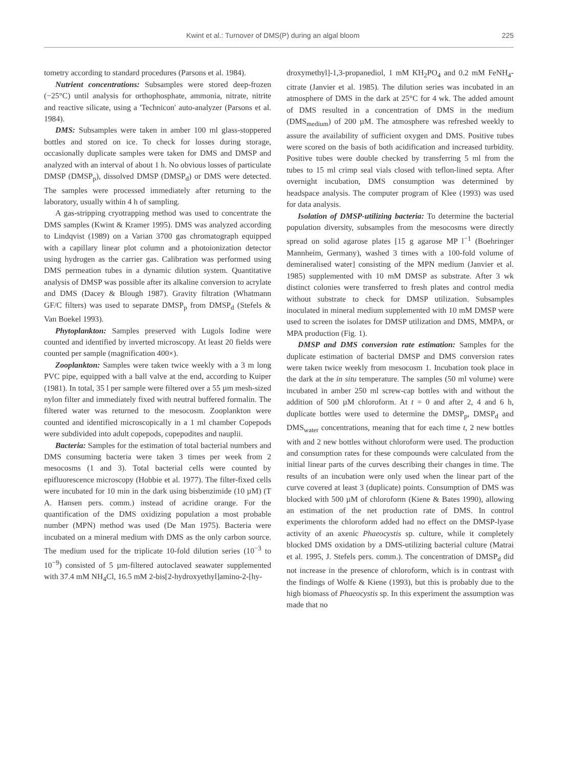Kwint et al.: Turnover of DMS(P) during an algal bloom 225
tometry according to standard procedures (Parsons et al. 1984).
Nutrient concentrations: Subsamples were stored deep-frozen (−25°C) until analysis for orthophosphate, ammonia, nitrate, nitrite and reactive silicate, using a 'Technicon' auto-analyzer (Parsons et al. 1984).
DMS: Subsamples were taken in amber 100 ml glass-stoppered bottles and stored on ice. To check for losses during storage, occasionally duplicate samples were taken for DMS and DMSP and analyzed with an interval of about 1 h. No obvious losses of particulate DMSP (DMSP<sub>p</sub>), dissolved DMSP (DMSP<sub>d</sub>) or DMS were detected. The samples were processed immediately after returning to the laboratory, usually within 4 h of sampling.
A gas-stripping cryotrapping method was used to concentrate the DMS samples (Kwint & Kramer 1995). DMS was analyzed according to Lindqvist (1989) on a Varian 3700 gas chromatograph equipped with a capillary linear plot column and a photoionization detector using hydrogen as the carrier gas. Calibration was performed using DMS permeation tubes in a dynamic dilution system. Quantitative analysis of DMSP was possible after its alkaline conversion to acrylate and DMS (Dacey & Blough 1987). Gravity filtration (Whatmann GF/C filters) was used to separate DMSP<sub>p</sub> from DMSP<sub>d</sub> (Stefels & Van Boekel 1993).
Phytoplankton: Samples preserved with Lugols Iodine were counted and identified by inverted microscopy. At least 20 fields were counted per sample (magnification 400×).
Zooplankton: Samples were taken twice weekly with a 3 m long PVC pipe, equipped with a ball valve at the end, according to Kuiper (1981). In total, 35 l per sample were filtered over a 55 µm mesh-sized nylon filter and immediately fixed with neutral buffered formalin. The filtered water was returned to the mesocosm. Zooplankton were counted and identified microscopically in a 1 ml chamber Copepods were subdivided into adult copepods, copepodites and nauplii.
Bacteria: Samples for the estimation of total bacterial numbers and DMS consuming bacteria were taken 3 times per week from 2 mesocosms (1 and 3). Total bacterial cells were counted by epifluorescence microscopy (Hobbie et al. 1977). The filter-fixed cells were incubated for 10 min in the dark using bisbenzimide (10 µM) (T A. Hansen pers. comm.) instead of acridine orange. For the quantification of the DMS oxidizing population a most probable number (MPN) method was used (De Man 1975). Bacteria were incubated on a mineral medium with DMS as the only carbon source. The medium used for the triplicate 10-fold dilution series (10<sup>−3</sup> to 10<sup>−9</sup>) consisted of 5 µm-filtered autoclaved seawater supplemented with 37.4 mM NH<sub>4</sub>Cl, 16.5 mM 2-bis[2-hydroxyethyl]amino-2-[hy-
droxymethyl]-1,3-propanediol, 1 mM KH<sub>2</sub>PO<sub>4</sub> and 0.2 mM FeNH<sub>4</sub>-citrate (Janvier et al. 1985). The dilution series was incubated in an atmosphere of DMS in the dark at 25°C for 4 wk. The added amount of DMS resulted in a concentration of DMS in the medium (DMS<sub>medium</sub>) of 200 µM. The atmosphere was refreshed weekly to assure the availability of sufficient oxygen and DMS. Positive tubes were scored on the basis of both acidification and increased turbidity. Positive tubes were double checked by transferring 5 ml from the tubes to 15 ml crimp seal vials closed with teflon-lined septa. After overnight incubation, DMS consumption was determined by headspace analysis. The computer program of Klee (1993) was used for data analysis.
Isolation of DMSP-utilizing bacteria: To determine the bacterial population diversity, subsamples from the mesocosms were directly spread on solid agarose plates [15 g agarose MP l<sup>−1</sup> (Boehringer Mannheim, Germany), washed 3 times with a 100-fold volume of demineralised water] consisting of the MPN medium (Janvier et al. 1985) supplemented with 10 mM DMSP as substrate. After 3 wk distinct colonies were transferred to fresh plates and control media without substrate to check for DMSP utilization. Subsamples inoculated in mineral medium supplemented with 10 mM DMSP were used to screen the isolates for DMSP utilization and DMS, MMPA, or MPA production (Fig. 1).
DMSP and DMS conversion rate estimation: Samples for the duplicate estimation of bacterial DMSP and DMS conversion rates were taken twice weekly from mesocosm 1. Incubation took place in the dark at the in situ temperature. The samples (50 ml volume) were incubated in amber 250 ml screw-cap bottles with and without the addition of 500 µM chloroform. At t = 0 and after 2, 4 and 6 h, duplicate bottles were used to determine the DMSP<sub>p</sub>, DMSP<sub>d</sub> and DMS<sub>water</sub> concentrations, meaning that for each time t, 2 new bottles with and 2 new bottles without chloroform were used. The production and consumption rates for these compounds were calculated from the initial linear parts of the curves describing their changes in time. The results of an incubation were only used when the linear part of the curve covered at least 3 (duplicate) points. Consumption of DMS was blocked with 500 µM of chloroform (Kiene & Bates 1990), allowing an estimation of the net production rate of DMS. In control experiments the chloroform added had no effect on the DMSP-lyase activity of an axenic Phaeocystis sp. culture, while it completely blocked DMS oxidation by a DMS-utilizing bacterial culture (Matrai et al. 1995, J. Stefels pers. comm.). The concentration of DMSP<sub>d</sub> did not increase in the presence of chloroform, which is in contrast with the findings of Wolfe & Kiene (1993), but this is probably due to the high biomass of Phaeocystis sp. In this experiment the assumption was made that no